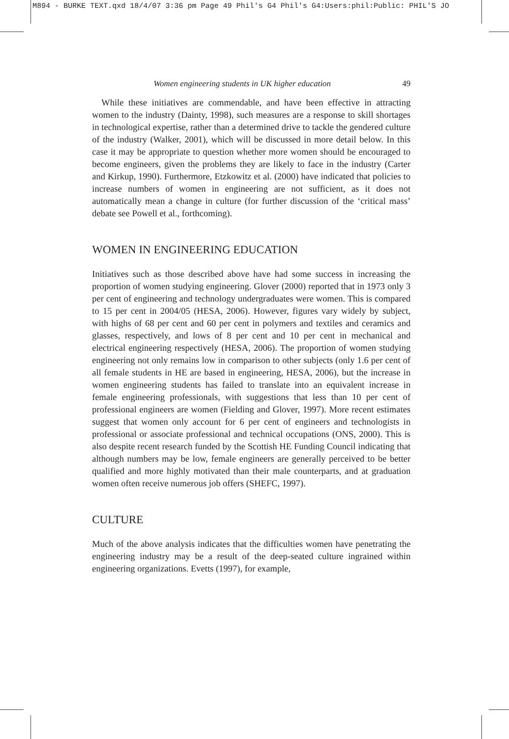M894 - BURKE TEXT.qxd 18/4/07 3:36 pm Page 49 Phil's G4 Phil's G4:Users:phil:Public: PHIL'S JO
Women engineering students in UK higher education 49
While these initiatives are commendable, and have been effective in attracting women to the industry (Dainty, 1998), such measures are a response to skill shortages in technological expertise, rather than a determined drive to tackle the gendered culture of the industry (Walker, 2001), which will be discussed in more detail below. In this case it may be appropriate to question whether more women should be encouraged to become engineers, given the problems they are likely to face in the industry (Carter and Kirkup, 1990). Furthermore, Etzkowitz et al. (2000) have indicated that policies to increase numbers of women in engineering are not sufficient, as it does not automatically mean a change in culture (for further discussion of the ‘critical mass’ debate see Powell et al., forthcoming).
WOMEN IN ENGINEERING EDUCATION
Initiatives such as those described above have had some success in increasing the proportion of women studying engineering. Glover (2000) reported that in 1973 only 3 per cent of engineering and technology undergraduates were women. This is compared to 15 per cent in 2004/05 (HESA, 2006). However, figures vary widely by subject, with highs of 68 per cent and 60 per cent in polymers and textiles and ceramics and glasses, respectively, and lows of 8 per cent and 10 per cent in mechanical and electrical engineering respectively (HESA, 2006). The proportion of women studying engineering not only remains low in comparison to other subjects (only 1.6 per cent of all female students in HE are based in engineering, HESA, 2006), but the increase in women engineering students has failed to translate into an equivalent increase in female engineering professionals, with suggestions that less than 10 per cent of professional engineers are women (Fielding and Glover, 1997). More recent estimates suggest that women only account for 6 per cent of engineers and technologists in professional or associate professional and technical occupations (ONS, 2000). This is also despite recent research funded by the Scottish HE Funding Council indicating that although numbers may be low, female engineers are generally perceived to be better qualified and more highly motivated than their male counterparts, and at graduation women often receive numerous job offers (SHEFC, 1997).
CULTURE
Much of the above analysis indicates that the difficulties women have penetrating the engineering industry may be a result of the deep-seated culture ingrained within engineering organizations. Evetts (1997), for example,